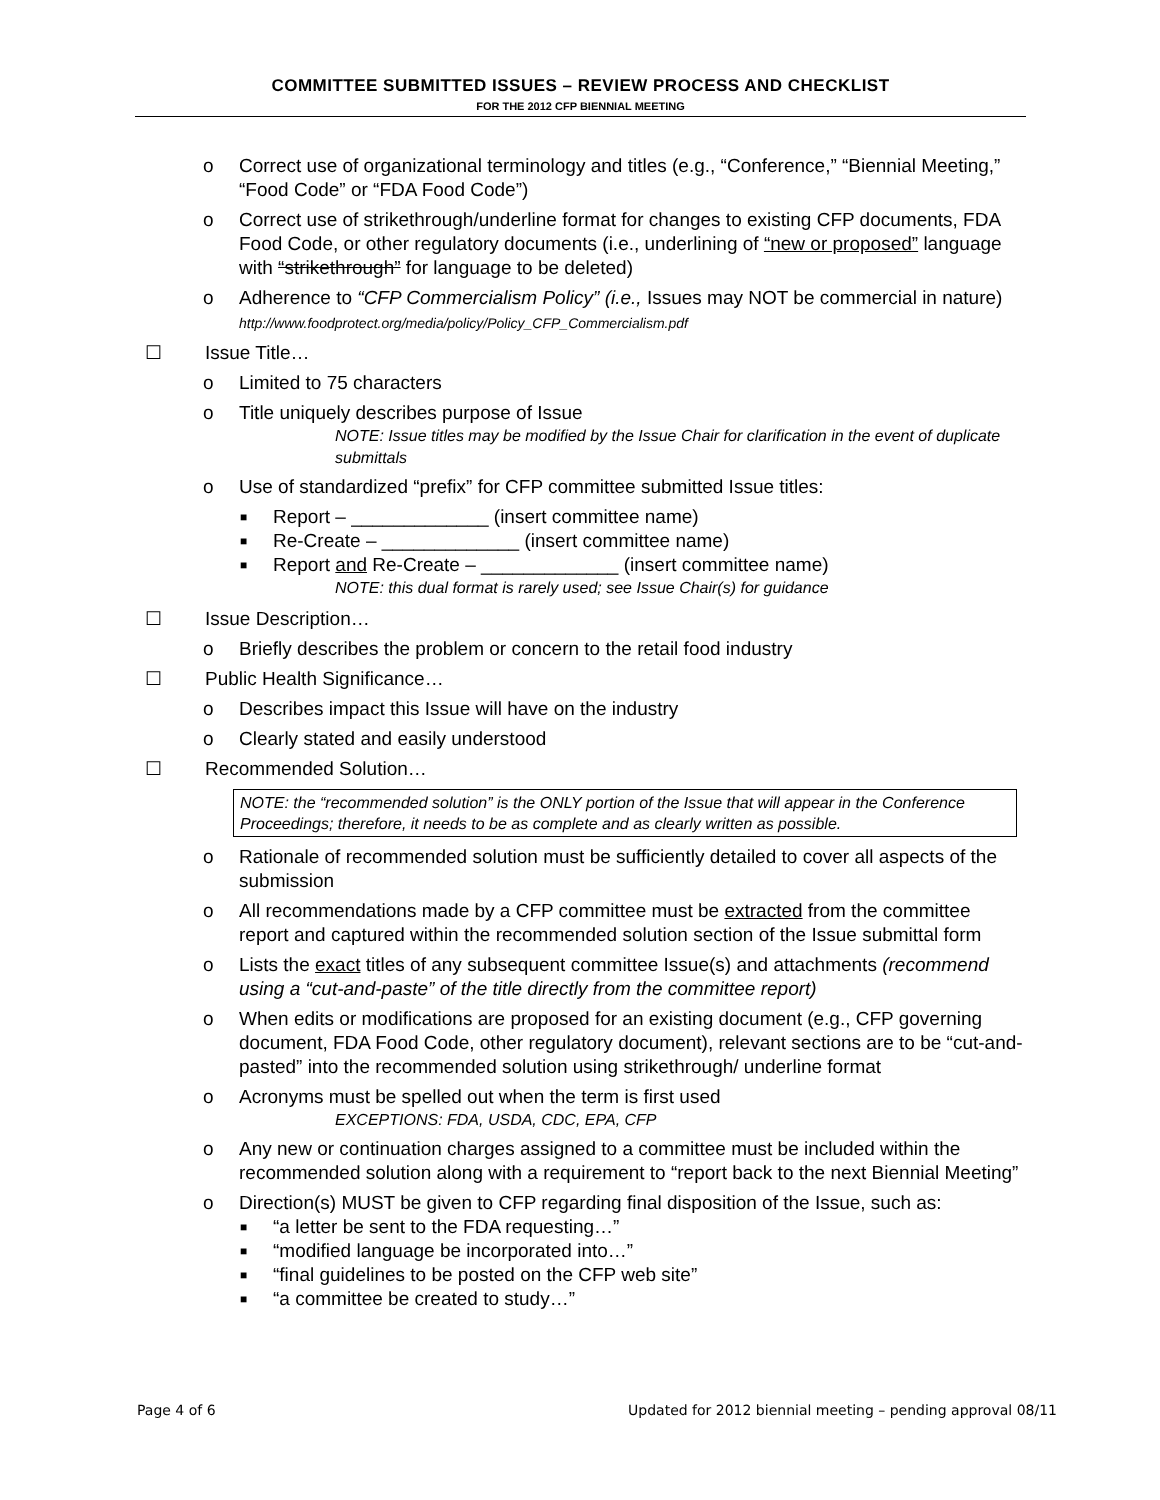COMMITTEE SUBMITTED ISSUES – REVIEW PROCESS AND CHECKLIST
FOR THE 2012 CFP BIENNIAL MEETING
o Correct use of organizational terminology and titles (e.g., “Conference,” “Biennial Meeting,” “Food Code” or “FDA Food Code”)
o Correct use of strikethrough/underline format for changes to existing CFP documents, FDA Food Code, or other regulatory documents (i.e., underlining of “new or proposed” language with “strikethrough” for language to be deleted)
o Adherence to “CFP Commercialism Policy” (i.e., Issues may NOT be commercial in nature) http://www.foodprotect.org/media/policy/Policy_CFP_Commercialism.pdf
☐ Issue Title…
o Limited to 75 characters
o Title uniquely describes purpose of Issue
NOTE: Issue titles may be modified by the Issue Chair for clarification in the event of duplicate submittals
o Use of standardized “prefix” for CFP committee submitted Issue titles:
■ Report – _____________ (insert committee name)
■ Re-Create – _____________ (insert committee name)
■ Report and Re-Create – _____________ (insert committee name)
NOTE: this dual format is rarely used; see Issue Chair(s) for guidance
☐ Issue Description…
o Briefly describes the problem or concern to the retail food industry
☐ Public Health Significance…
o Describes impact this Issue will have on the industry
o Clearly stated and easily understood
☐ Recommended Solution…
NOTE: the “recommended solution” is the ONLY portion of the Issue that will appear in the Conference Proceedings; therefore, it needs to be as complete and as clearly written as possible.
o Rationale of recommended solution must be sufficiently detailed to cover all aspects of the submission
o All recommendations made by a CFP committee must be extracted from the committee report and captured within the recommended solution section of the Issue submittal form
o Lists the exact titles of any subsequent committee Issue(s) and attachments (recommend using a “cut-and-paste” of the title directly from the committee report)
o When edits or modifications are proposed for an existing document (e.g., CFP governing document, FDA Food Code, other regulatory document), relevant sections are to be “cut-and-pasted” into the recommended solution using strikethrough/ underline format
o Acronyms must be spelled out when the term is first used
EXCEPTIONS: FDA, USDA, CDC, EPA, CFP
o Any new or continuation charges assigned to a committee must be included within the recommended solution along with a requirement to “report back to the next Biennial Meeting”
o Direction(s) MUST be given to CFP regarding final disposition of the Issue, such as:
■ “a letter be sent to the FDA requesting…”
■ “modified language be incorporated into…”
■ “final guidelines to be posted on the CFP web site”
■ “a committee be created to study…”
Page 4 of 6 Updated for 2012 biennial meeting – pending approval 08/11